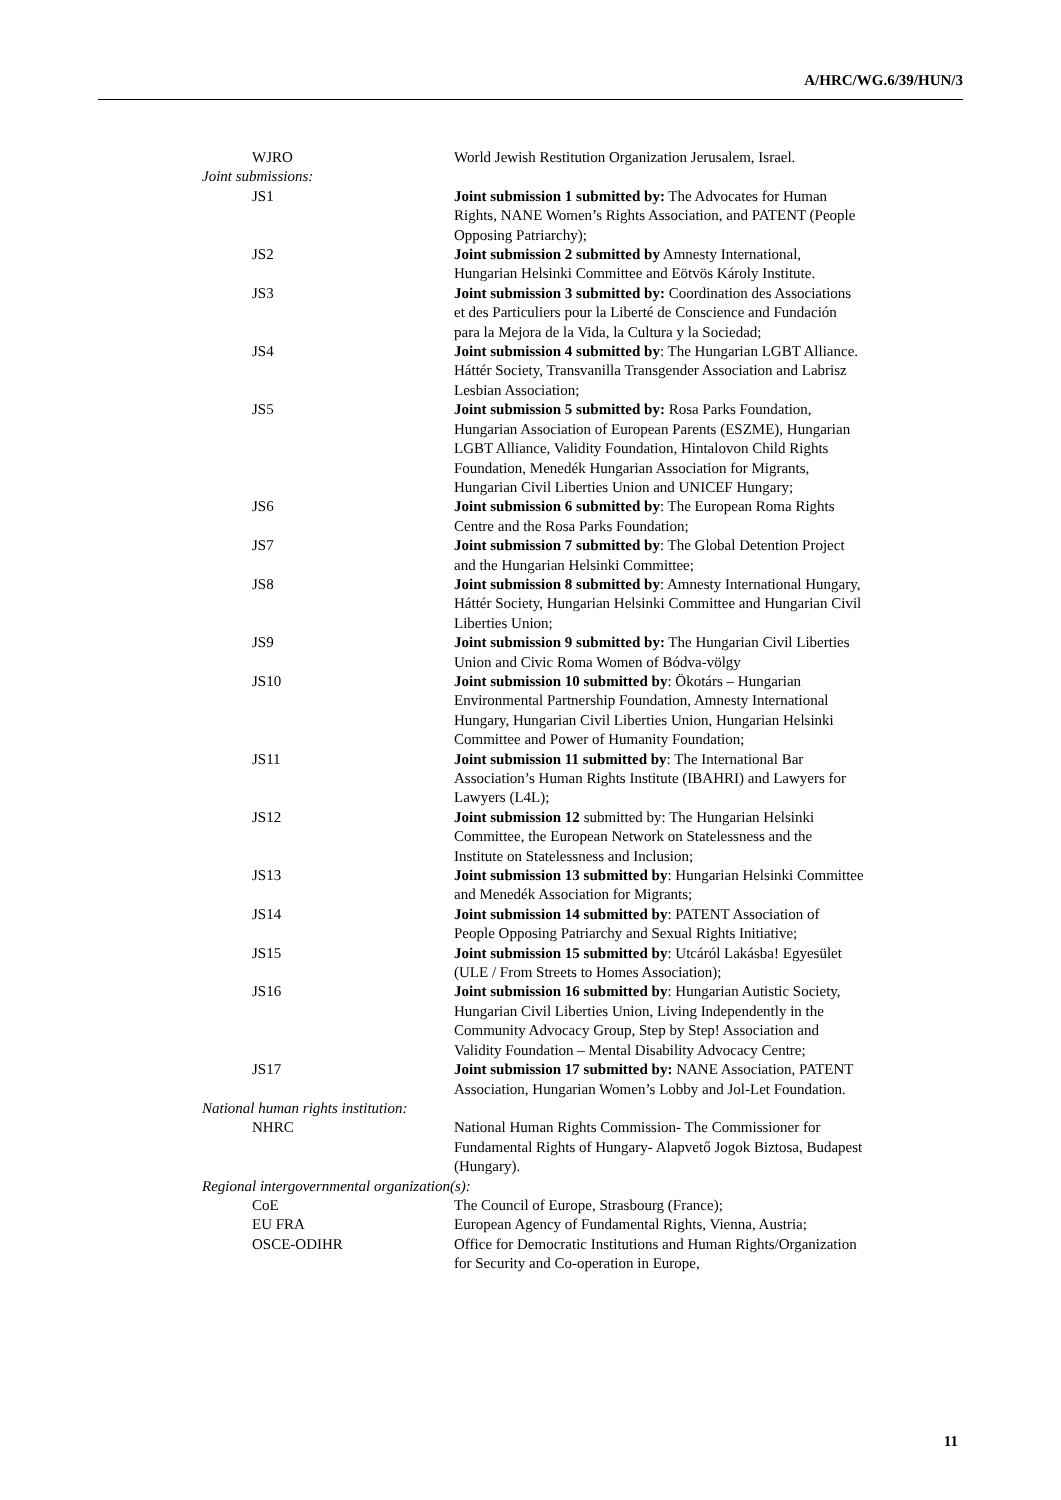A/HRC/WG.6/39/HUN/3
WJRO World Jewish Restitution Organization Jerusalem, Israel.
Joint submissions:
JS1 Joint submission 1 submitted by: The Advocates for Human Rights, NANE Women’s Rights Association, and PATENT (People Opposing Patriarchy);
JS2 Joint submission 2 submitted by Amnesty International, Hungarian Helsinki Committee and Eötvös Károly Institute.
JS3 Joint submission 3 submitted by: Coordination des Associations et des Particuliers pour la Liberté de Conscience and Fundación para la Mejora de la Vida, la Cultura y la Sociedad;
JS4 Joint submission 4 submitted by: The Hungarian LGBT Alliance. Háttér Society, Transvanilla Transgender Association and Labrisz Lesbian Association;
JS5 Joint submission 5 submitted by: Rosa Parks Foundation, Hungarian Association of European Parents (ESZME), Hungarian LGBT Alliance, Validity Foundation, Hintalovon Child Rights Foundation, Menedék Hungarian Association for Migrants, Hungarian Civil Liberties Union and UNICEF Hungary;
JS6 Joint submission 6 submitted by: The European Roma Rights Centre and the Rosa Parks Foundation;
JS7 Joint submission 7 submitted by: The Global Detention Project and the Hungarian Helsinki Committee;
JS8 Joint submission 8 submitted by: Amnesty International Hungary, Háttér Society, Hungarian Helsinki Committee and Hungarian Civil Liberties Union;
JS9 Joint submission 9 submitted by: The Hungarian Civil Liberties Union and Civic Roma Women of Bódva-völgy
JS10 Joint submission 10 submitted by: Ökotárs – Hungarian Environmental Partnership Foundation, Amnesty International Hungary, Hungarian Civil Liberties Union, Hungarian Helsinki Committee and Power of Humanity Foundation;
JS11 Joint submission 11 submitted by: The International Bar Association’s Human Rights Institute (IBAHRI) and Lawyers for Lawyers (L4L);
JS12 Joint submission 12 submitted by: The Hungarian Helsinki Committee, the European Network on Statelessness and the Institute on Statelessness and Inclusion;
JS13 Joint submission 13 submitted by: Hungarian Helsinki Committee and Menedék Association for Migrants;
JS14 Joint submission 14 submitted by: PATENT Association of People Opposing Patriarchy and Sexual Rights Initiative;
JS15 Joint submission 15 submitted by: Utcáról Lakásba! Egyesület (ULE / From Streets to Homes Association);
JS16 Joint submission 16 submitted by: Hungarian Autistic Society, Hungarian Civil Liberties Union, Living Independently in the Community Advocacy Group, Step by Step! Association and Validity Foundation – Mental Disability Advocacy Centre;
JS17 Joint submission 17 submitted by: NANE Association, PATENT Association, Hungarian Women’s Lobby and Jol-Let Foundation.
National human rights institution:
NHRC National Human Rights Commission- The Commissioner for Fundamental Rights of Hungary- Alapvető Jogok Biztosa, Budapest (Hungary).
Regional intergovernmental organization(s):
CoE The Council of Europe, Strasbourg (France);
EU FRA European Agency of Fundamental Rights, Vienna, Austria;
OSCE-ODIHR Office for Democratic Institutions and Human Rights/Organization for Security and Co-operation in Europe,
11